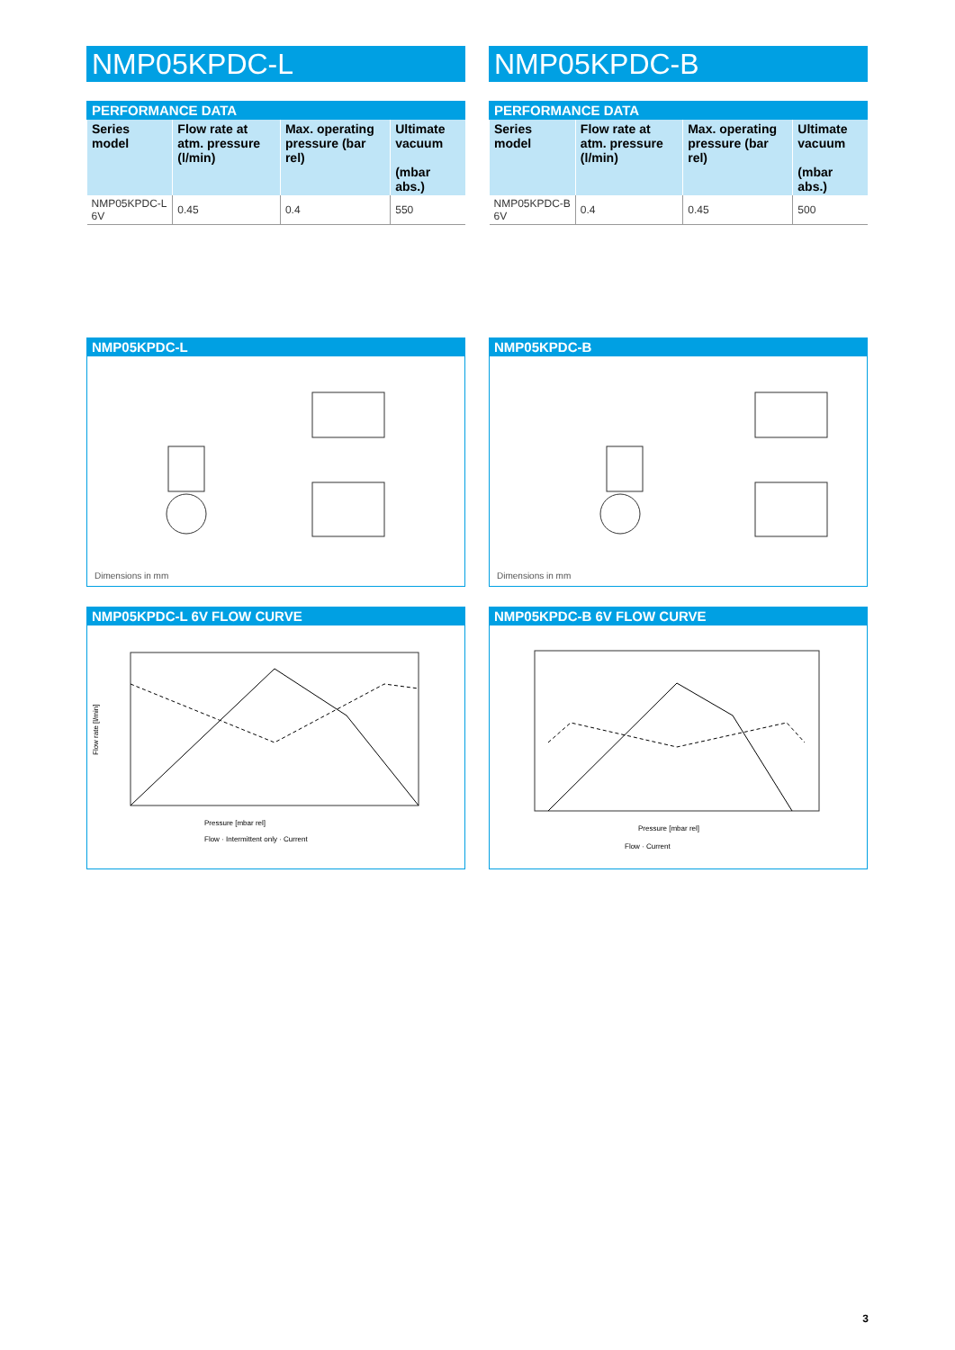NMP05KPDC-L
PERFORMANCE DATA
| Series model | Flow rate at atm. pressure (l/min) | Max. operating pressure (bar rel) | Ultimate vacuum (mbar abs.) |
| --- | --- | --- | --- |
| NMP05KPDC-L 6V | 0.45 | 0.4 | 550 |
NMP05KPDC-L
Dimensions in mm
NMP05KPDC-L 6V FLOW CURVE
Pressure [mbar rel]
Flow · Intermittent only · Current
Flow rate [l/min]
NMP05KPDC-B
PERFORMANCE DATA
| Series model | Flow rate at atm. pressure (l/min) | Max. operating pressure (bar rel) | Ultimate vacuum (mbar abs.) |
| --- | --- | --- | --- |
| NMP05KPDC-B 6V | 0.4 | 0.45 | 500 |
NMP05KPDC-B
Dimensions in mm
NMP05KPDC-B 6V FLOW CURVE
Pressure [mbar rel]
Flow · Current
3